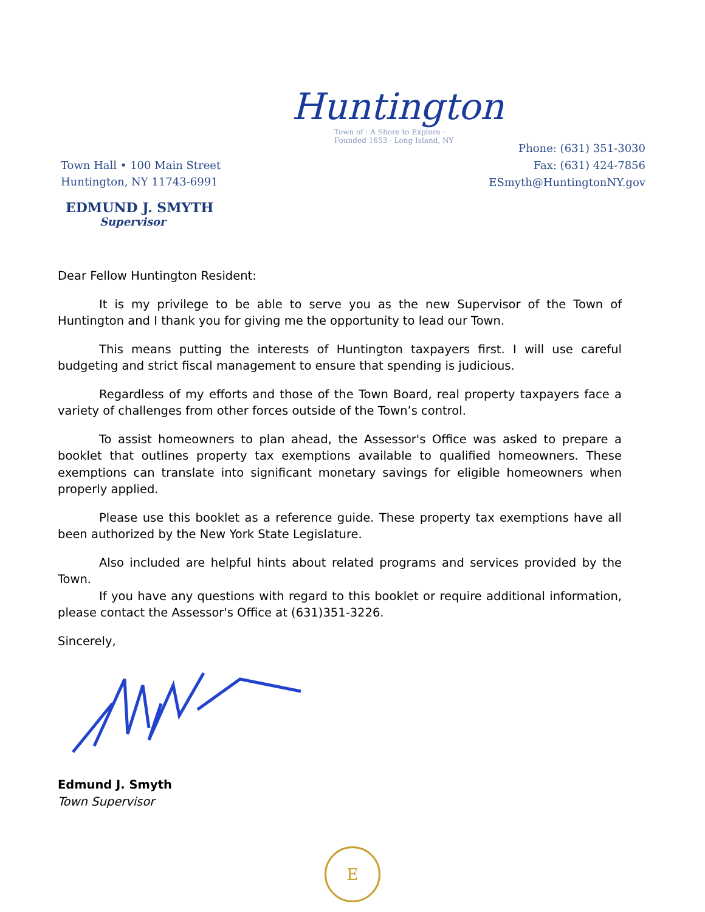Huntington
Town of · A Shore to Explore · Founded 1653 · Long Island, NY
Town Hall • 100 Main Street
Huntington, NY 11743-6991
Phone: (631) 351-3030
Fax: (631) 424-7856
ESmyth@HuntingtonNY.gov
EDMUND J. SMYTH
Supervisor
Dear Fellow Huntington Resident:
It is my privilege to be able to serve you as the new Supervisor of the Town of Huntington and I thank you for giving me the opportunity to lead our Town.
This means putting the interests of Huntington taxpayers first. I will use careful budgeting and strict fiscal management to ensure that spending is judicious.
Regardless of my efforts and those of the Town Board, real property taxpayers face a variety of challenges from other forces outside of the Town’s control.
To assist homeowners to plan ahead, the Assessor's Office was asked to prepare a booklet that outlines property tax exemptions available to qualified homeowners. These exemptions can translate into significant monetary savings for eligible homeowners when properly applied.
Please use this booklet as a reference guide. These property tax exemptions have all been authorized by the New York State Legislature.
Also included are helpful hints about related programs and services provided by the Town.
If you have any questions with regard to this booklet or require additional information, please contact the Assessor's Office at (631)351-3226.
Sincerely,
Edmund J. Smyth
Town Supervisor
E